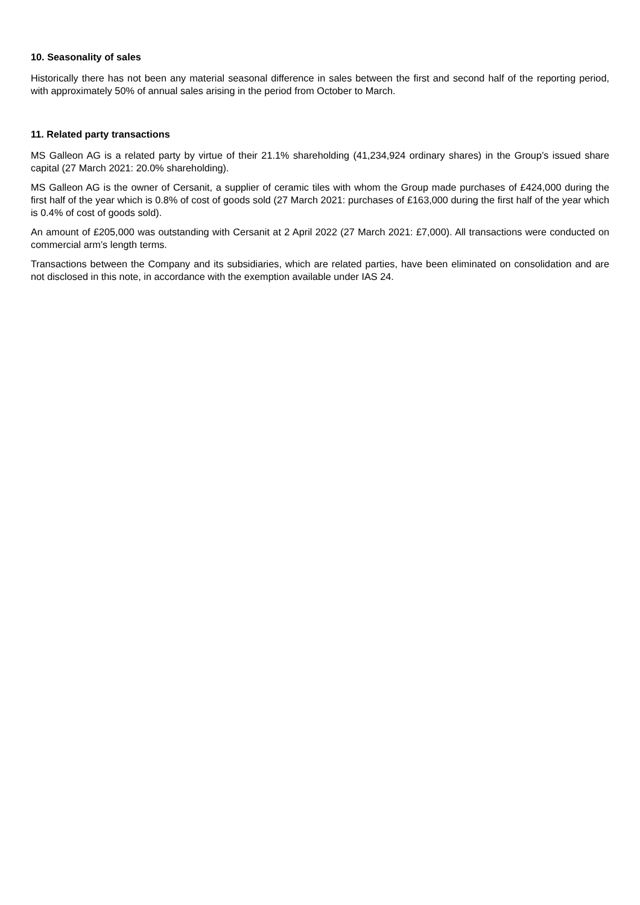10. Seasonality of sales
Historically there has not been any material seasonal difference in sales between the first and second half of the reporting period, with approximately 50% of annual sales arising in the period from October to March.
11. Related party transactions
MS Galleon AG is a related party by virtue of their 21.1% shareholding (41,234,924 ordinary shares) in the Group’s issued share capital (27 March 2021: 20.0% shareholding).
MS Galleon AG is the owner of Cersanit, a supplier of ceramic tiles with whom the Group made purchases of £424,000 during the first half of the year which is 0.8% of cost of goods sold (27 March 2021: purchases of £163,000 during the first half of the year which is 0.4% of cost of goods sold).
An amount of £205,000 was outstanding with Cersanit at 2 April 2022 (27 March 2021: £7,000). All transactions were conducted on commercial arm’s length terms.
Transactions between the Company and its subsidiaries, which are related parties, have been eliminated on consolidation and are not disclosed in this note, in accordance with the exemption available under IAS 24.